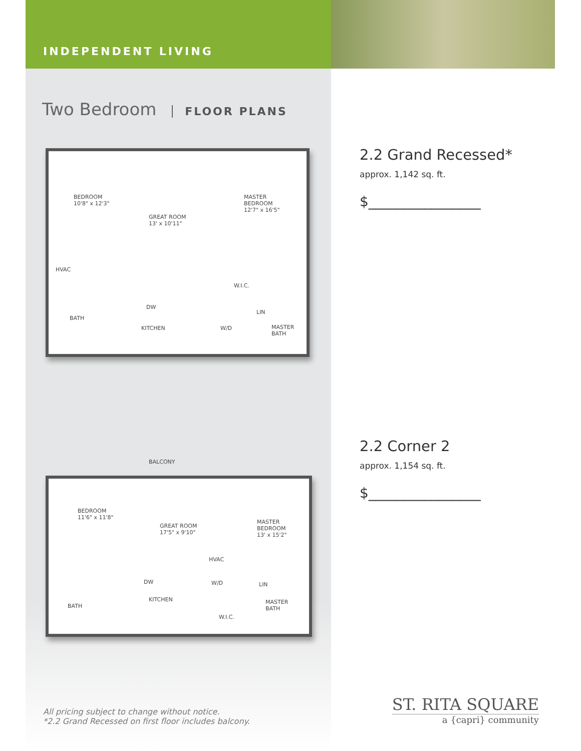INDEPENDENT LIVING
Two Bedroom FLOOR PLANS
BEDROOM
10'8" x 12'3"
GREAT ROOM
13' x 10'11"
MASTER
BEDROOM
12'7" x 16'5"
HVAC
W.I.C.
DW
LIN
BATH
KITCHEN W/D
MASTER
BATH
BALCONY
BEDROOM
11'6" x 11'8"
GREAT ROOM
17'5" x 9'10"
MASTER
BEDROOM
13' x 15'2"
HVAC
DW W/D LIN
KITCHEN
MASTER
BATH
BATH
W.I.C.
2.2 Grand Recessed*
approx. 1,142 sq. ft.
$________________
2.2 Corner 2
approx. 1,154 sq. ft.
$________________
All pricing subject to change without notice.
*2.2 Grand Recessed on first floor includes balcony.
ST. RITA SQUARE
a {capri} community